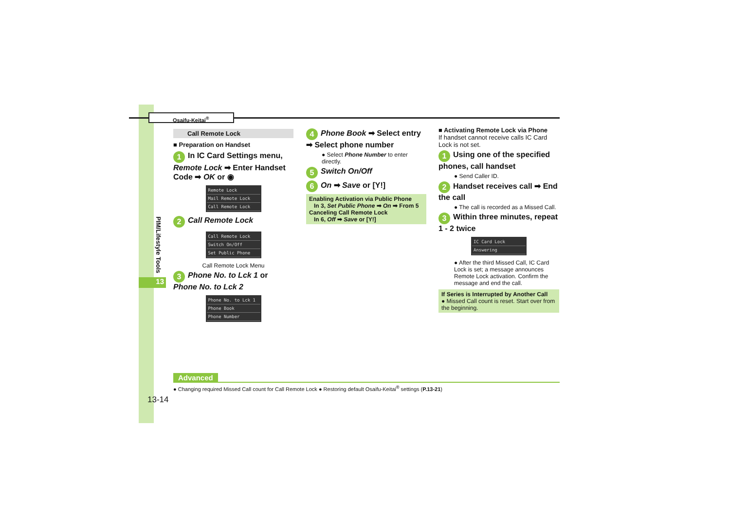Osaifu-Keitai<sup>®</sup>
PIM/Lifestyle Tools
13
Call Remote Lock
■ Preparation on Handset
1 In IC Card Settings menu, Remote Lock ➡ Enter Handset Code ➡ OK or ◉
Remote Lock
Mail Remote Lock
Call Remote Lock
2 Call Remote Lock
Call Remote Lock
Switch On/Off
Set Public Phone
Call Remote Lock Menu
3 Phone No. to Lck 1 or Phone No. to Lck 2
Phone No. to Lck 1
Phone Book
Phone Number
4 Phone Book ➡ Select entry ➡ Select phone number
● Select Phone Number to enter directly.
5 Switch On/Off
6 On ➡ Save or [Y!]
Enabling Activation via Public Phone
In 3, Set Public Phone ➡ On ➡ From 5
Canceling Call Remote Lock
In 6, Off ➡ Save or [Y!]
■ Activating Remote Lock via Phone
If handset cannot receive calls IC Card Lock is not set.
1 Using one of the specified phones, call handset
● Send Caller ID.
2 Handset receives call ➡ End the call
● The call is recorded as a Missed Call.
3 Within three minutes, repeat 1 - 2 twice
IC Card Lock
Answering
● After the third Missed Call, IC Card Lock is set; a message announces Remote Lock activation. Confirm the message and end the call.
If Series is Interrupted by Another Call
● Missed Call count is reset. Start over from the beginning.
Advanced
● Changing required Missed Call count for Call Remote Lock ● Restoring default Osaifu-Keitai<sup>®</sup> settings (P.13-21)
13-14